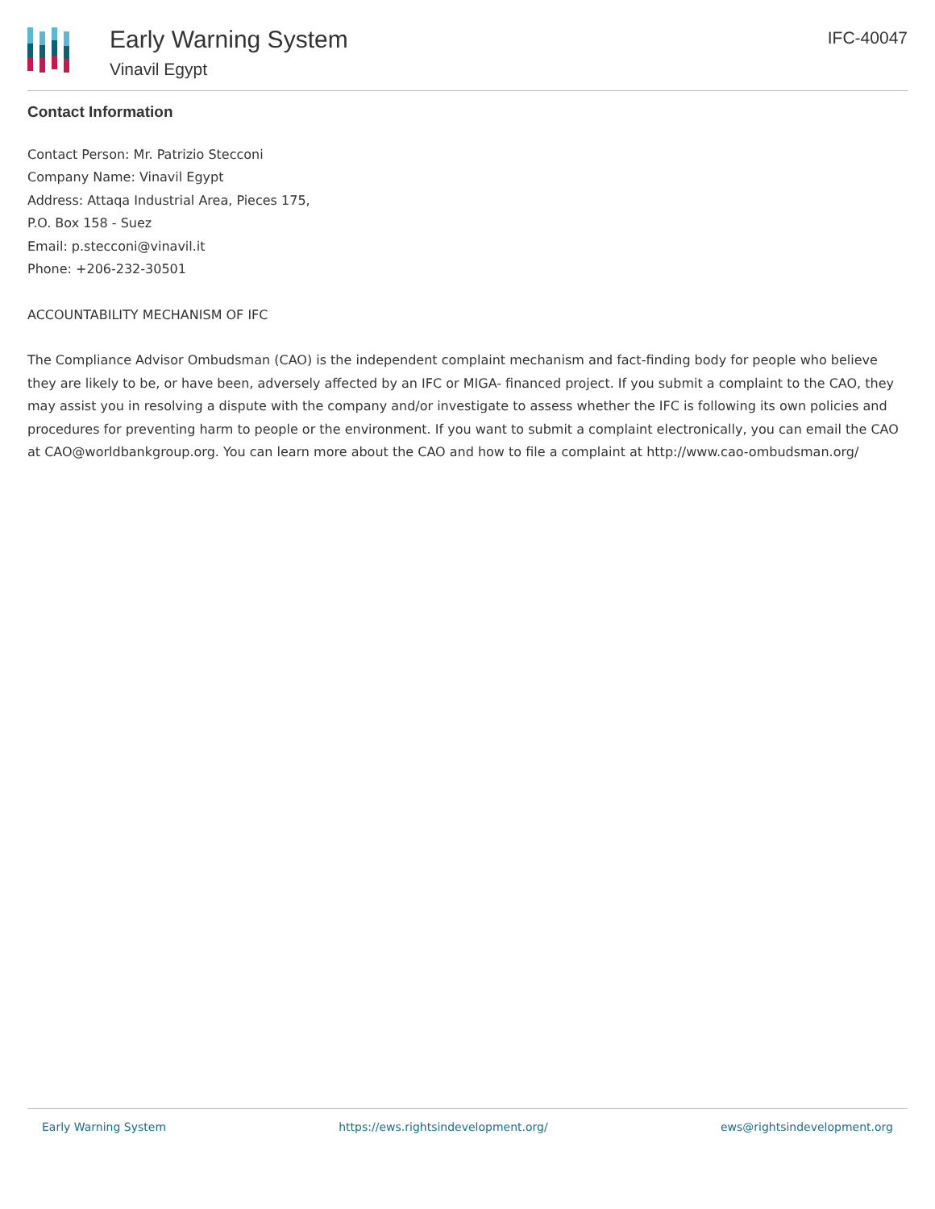Early Warning System
Vinavil Egypt
IFC-40047
Contact Information
Contact Person: Mr. Patrizio Stecconi
Company Name: Vinavil Egypt
Address: Attaqa Industrial Area, Pieces 175,
P.O. Box 158 - Suez
Email: p.stecconi@vinavil.it
Phone: +206-232-30501
ACCOUNTABILITY MECHANISM OF IFC
The Compliance Advisor Ombudsman (CAO) is the independent complaint mechanism and fact-finding body for people who believe they are likely to be, or have been, adversely affected by an IFC or MIGA- financed project. If you submit a complaint to the CAO, they may assist you in resolving a dispute with the company and/or investigate to assess whether the IFC is following its own policies and procedures for preventing harm to people or the environment. If you want to submit a complaint electronically, you can email the CAO at CAO@worldbankgroup.org. You can learn more about the CAO and how to file a complaint at http://www.cao-ombudsman.org/
Early Warning System https://ews.rightsindevelopment.org/ ews@rightsindevelopment.org